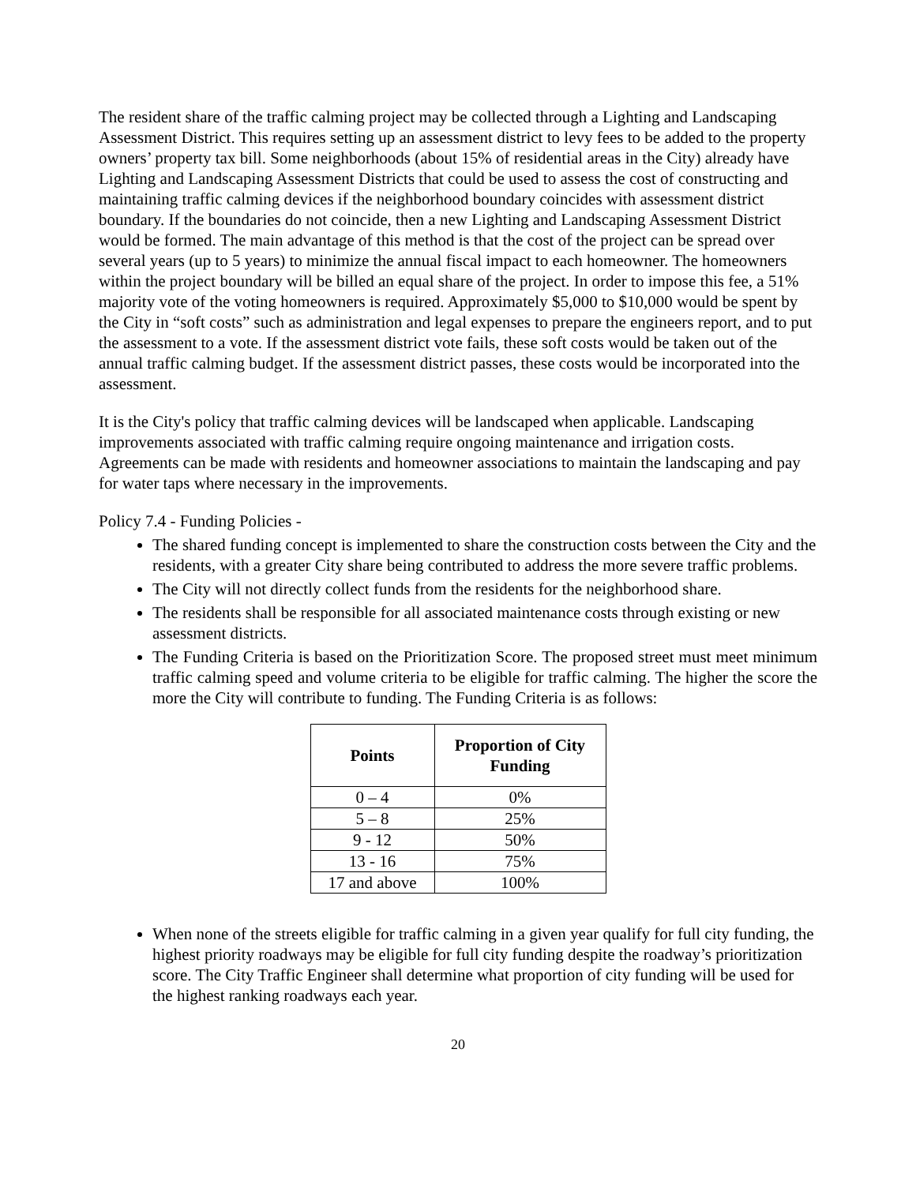The resident share of the traffic calming project may be collected through a Lighting and Landscaping Assessment District. This requires setting up an assessment district to levy fees to be added to the property owners’ property tax bill. Some neighborhoods (about 15% of residential areas in the City) already have Lighting and Landscaping Assessment Districts that could be used to assess the cost of constructing and maintaining traffic calming devices if the neighborhood boundary coincides with assessment district boundary. If the boundaries do not coincide, then a new Lighting and Landscaping Assessment District would be formed. The main advantage of this method is that the cost of the project can be spread over several years (up to 5 years) to minimize the annual fiscal impact to each homeowner. The homeowners within the project boundary will be billed an equal share of the project. In order to impose this fee, a 51% majority vote of the voting homeowners is required. Approximately $5,000 to $10,000 would be spent by the City in “soft costs” such as administration and legal expenses to prepare the engineers report, and to put the assessment to a vote. If the assessment district vote fails, these soft costs would be taken out of the annual traffic calming budget. If the assessment district passes, these costs would be incorporated into the assessment.
It is the City's policy that traffic calming devices will be landscaped when applicable. Landscaping improvements associated with traffic calming require ongoing maintenance and irrigation costs. Agreements can be made with residents and homeowner associations to maintain the landscaping and pay for water taps where necessary in the improvements.
Policy 7.4 - Funding Policies -
The shared funding concept is implemented to share the construction costs between the City and the residents, with a greater City share being contributed to address the more severe traffic problems.
The City will not directly collect funds from the residents for the neighborhood share.
The residents shall be responsible for all associated maintenance costs through existing or new assessment districts.
The Funding Criteria is based on the Prioritization Score. The proposed street must meet minimum traffic calming speed and volume criteria to be eligible for traffic calming. The higher the score the more the City will contribute to funding. The Funding Criteria is as follows:
| Points | Proportion of City Funding |
| --- | --- |
| 0 – 4 | 0% |
| 5 – 8 | 25% |
| 9 - 12 | 50% |
| 13 - 16 | 75% |
| 17 and above | 100% |
When none of the streets eligible for traffic calming in a given year qualify for full city funding, the highest priority roadways may be eligible for full city funding despite the roadway’s prioritization score. The City Traffic Engineer shall determine what proportion of city funding will be used for the highest ranking roadways each year.
20